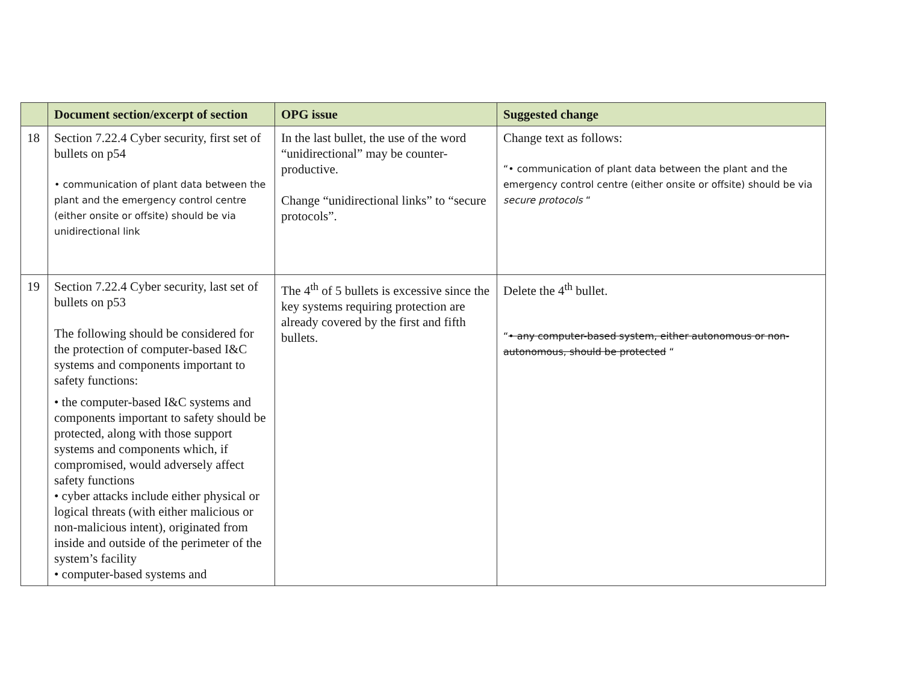| | Document section/excerpt of section | OPG issue | Suggested change |
| --- | --- | --- | --- |
| 18 | Section 7.22.4 Cyber security, first set of bullets on p54 • communication of plant data between the plant and the emergency control centre (either onsite or offsite) should be via unidirectional link | In the last bullet, the use of the word “unidirectional” may be counter-productive. Change “unidirectional links” to “secure protocols”. | Change text as follows: “• communication of plant data between the plant and the emergency control centre (either onsite or offsite) should be via secure protocols “ |
| 19 | Section 7.22.4 Cyber security, last set of bullets on p53 The following should be considered for the protection of computer-based I&C systems and components important to safety functions: • the computer-based I&C systems and components important to safety should be protected, along with those support systems and components which, if compromised, would adversely affect safety functions • cyber attacks include either physical or logical threats (with either malicious or non-malicious intent), originated from inside and outside of the perimeter of the system’s facility • computer-based systems and | The 4<sup>th</sup> of 5 bullets is excessive since the key systems requiring protection are already covered by the first and fifth bullets. | Delete the 4<sup>th</sup> bullet. “ • any computer-based system, either autonomous or non-autonomous, should be protected “ |